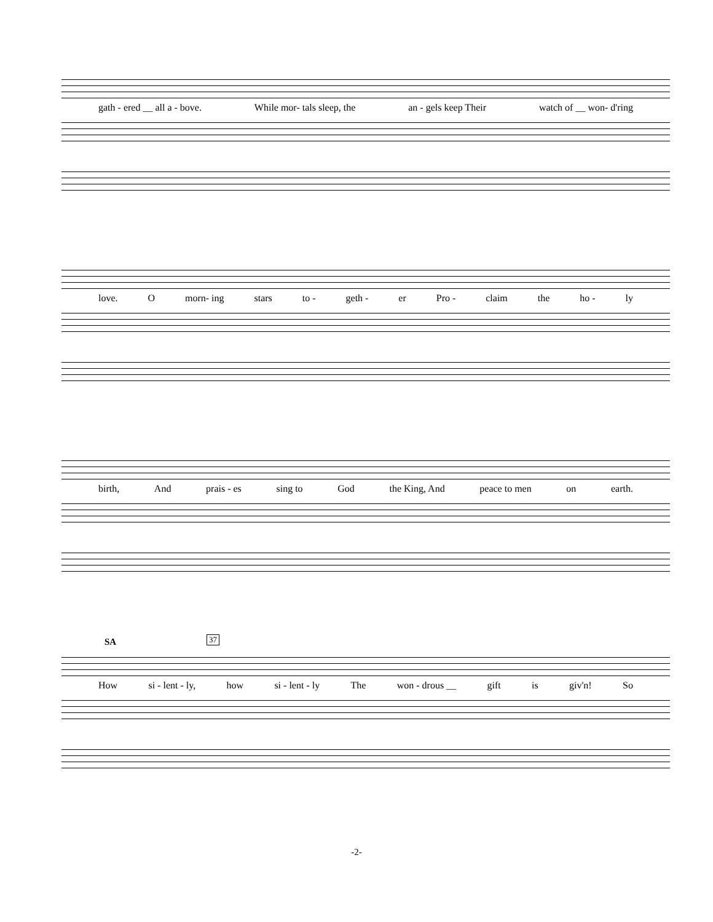gath - ered __ all a - bove. While mor- tals sleep, the an - gels keep Their watch of __ won- d'ring
love. Omorn- ing stars to - geth - er Pro - claim the ho - ly
birth, And prais - es sing to God the King, And peace to men on earth.
SA 37
How si - lent - ly, how si - lent - ly The won - drous __ gift is giv'n! So
-2-